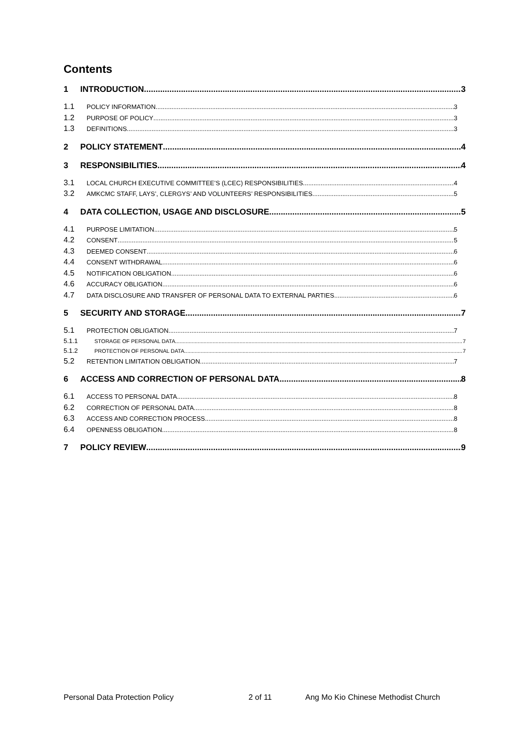Contents
1 INTRODUCTION 3
1.1 POLICY INFORMATION 3
1.2 PURPOSE OF POLICY 3
1.3 DEFINITIONS 3
2 POLICY STATEMENT 4
3 RESPONSIBILITIES 4
3.1 LOCAL CHURCH EXECUTIVE COMMITTEE’S (LCEC) RESPONSIBILITIES 4
3.2 AMKCMC STAFF, LAYS’, CLERGYS’ AND VOLUNTEERS’ RESPONSIBILITIES 5
4 DATA COLLECTION, USAGE AND DISCLOSURE 5
4.1 PURPOSE LIMITATION 5
4.2 CONSENT 5
4.3 DEEMED CONSENT 6
4.4 CONSENT WITHDRAWAL 6
4.5 NOTIFICATION OBLIGATION 6
4.6 ACCURACY OBLIGATION 6
4.7 DATA DISCLOSURE AND TRANSFER OF PERSONAL DATA TO EXTERNAL PARTIES 6
5 SECURITY AND STORAGE 7
5.1 PROTECTION OBLIGATION 7
5.1.1 STORAGE OF PERSONAL DATA 7
5.1.2 PROTECTION OF PERSONAL DATA 7
5.2 RETENTION LIMITATION OBLIGATION 7
6 ACCESS AND CORRECTION OF PERSONAL DATA 8
6.1 ACCESS TO PERSONAL DATA 8
6.2 CORRECTION OF PERSONAL DATA 8
6.3 ACCESS AND CORRECTION PROCESS 8
6.4 OPENNESS OBLIGATION 8
7 POLICY REVIEW 9
Personal Data Protection Policy 2 of 11 Ang Mo Kio Chinese Methodist Church